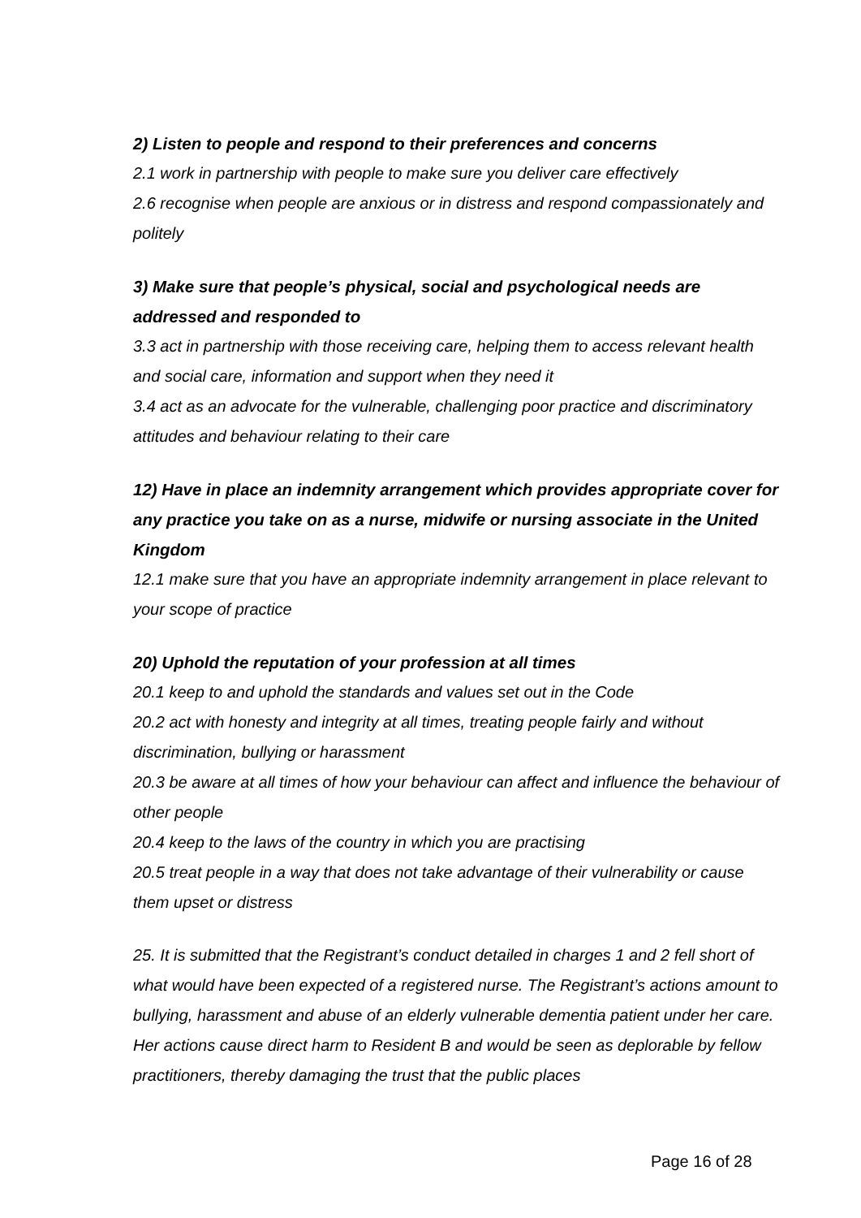2) Listen to people and respond to their preferences and concerns
2.1 work in partnership with people to make sure you deliver care effectively
2.6 recognise when people are anxious or in distress and respond compassionately and politely
3) Make sure that people’s physical, social and psychological needs are addressed and responded to
3.3 act in partnership with those receiving care, helping them to access relevant health and social care, information and support when they need it
3.4 act as an advocate for the vulnerable, challenging poor practice and discriminatory attitudes and behaviour relating to their care
12) Have in place an indemnity arrangement which provides appropriate cover for any practice you take on as a nurse, midwife or nursing associate in the United Kingdom
12.1 make sure that you have an appropriate indemnity arrangement in place relevant to your scope of practice
20) Uphold the reputation of your profession at all times
20.1 keep to and uphold the standards and values set out in the Code
20.2 act with honesty and integrity at all times, treating people fairly and without discrimination, bullying or harassment
20.3 be aware at all times of how your behaviour can affect and influence the behaviour of other people
20.4 keep to the laws of the country in which you are practising
20.5 treat people in a way that does not take advantage of their vulnerability or cause them upset or distress
25. It is submitted that the Registrant’s conduct detailed in charges 1 and 2 fell short of what would have been expected of a registered nurse. The Registrant’s actions amount to bullying, harassment and abuse of an elderly vulnerable dementia patient under her care. Her actions cause direct harm to Resident B and would be seen as deplorable by fellow practitioners, thereby damaging the trust that the public places
Page 16 of 28